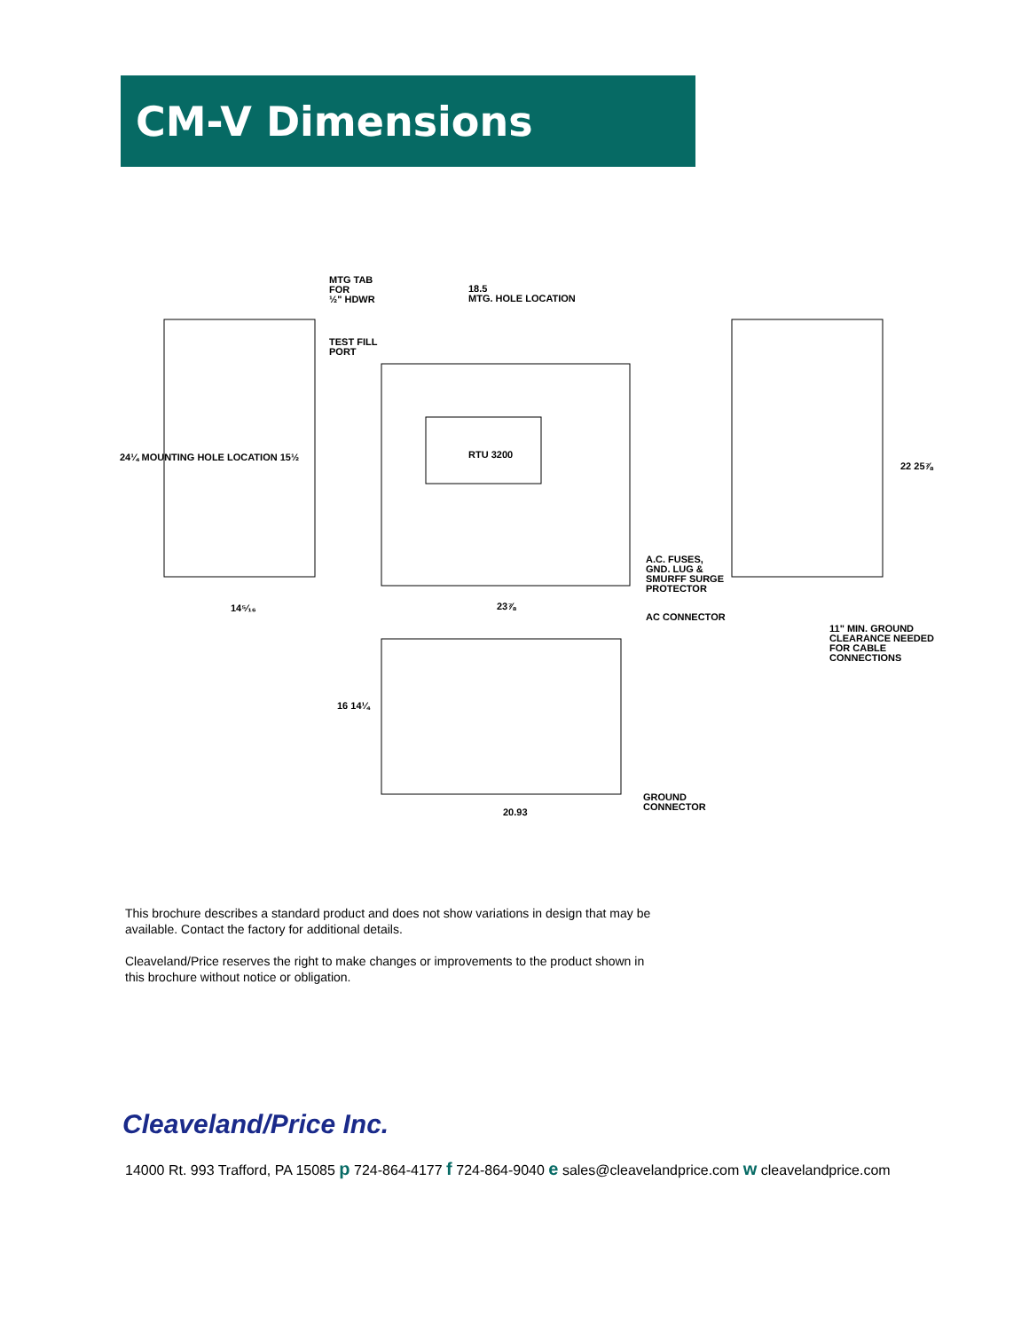CM-V Dimensions
MTG TAB
FOR
½" HDWR
18.5
MTG. HOLE LOCATION
TEST FILL
PORT
24¼ MOUNTING HOLE LOCATION 15½ RTU 3200
A.C. FUSES,
GND. LUG &
SMURFF SURGE
PROTECTOR
14⁵⁄₁₆ 23⅞
AC CONNECTOR
11" MIN. GROUND
CLEARANCE NEEDED
FOR CABLE
CONNECTIONS
22 25⅞
16 14¼
GROUND
CONNECTOR 20.93
This brochure describes a standard product and does not show variations in design that may be available. Contact the factory for additional details.
Cleaveland/Price reserves the right to make changes or improvements to the product shown in this brochure without notice or obligation.
Cleaveland/Price Inc.
14000 Rt. 993 Trafford, PA 15085 p 724-864-4177 f 724-864-9040 e sales@cleavelandprice.com w cleavelandprice.com